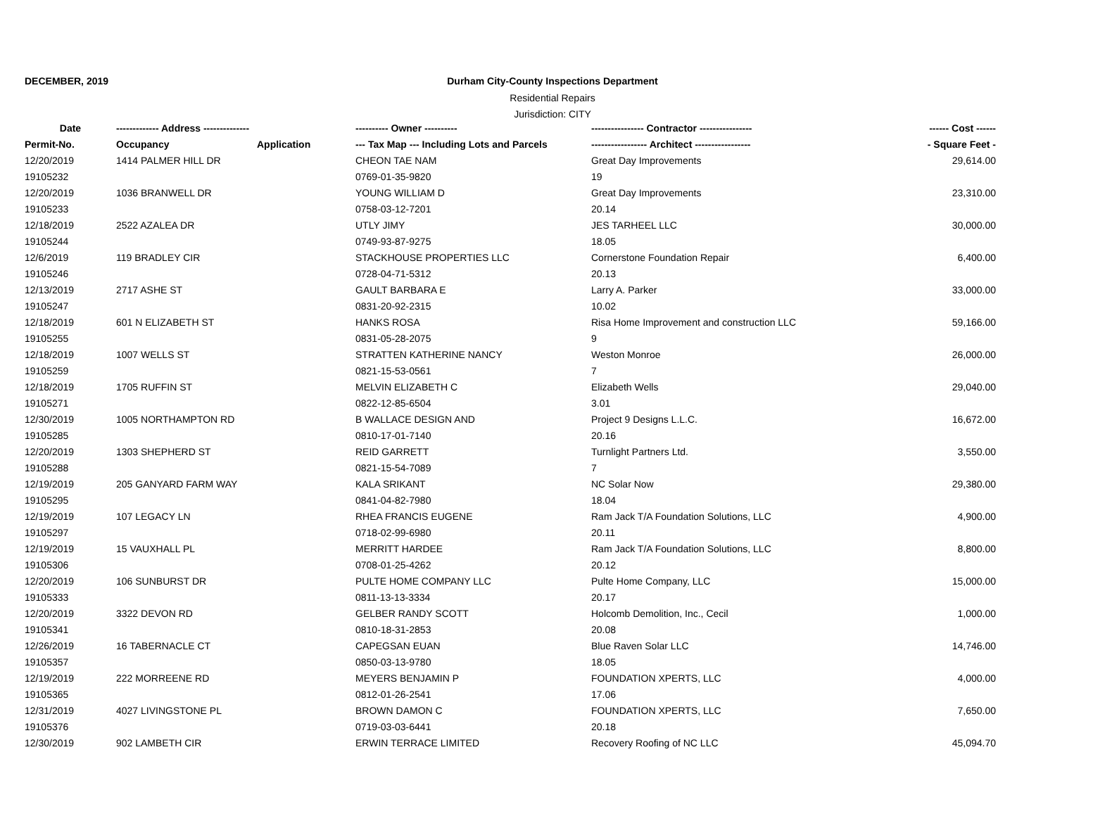DECEMBER, 2019
Durham City-County Inspections Department
Residential Repairs
Jurisdiction: CITY
| Date | ------------- Address -------------- | | ---------- Owner ---------- | ---------------- Contractor ---------------- | ------ Cost ------ |
| --- | --- | --- | --- | --- | --- |
| Permit-No. | Occupancy | Application | --- Tax Map --- Including Lots and Parcels | ----------------- Architect ----------------- | - Square Feet - |
| 12/20/2019 | 1414 PALMER HILL DR | | CHEON TAE NAM | Great Day Improvements | 29,614.00 |
| 19105232 | | | 0769-01-35-9820 | 19 | |
| 12/20/2019 | 1036 BRANWELL DR | | YOUNG WILLIAM D | Great Day Improvements | 23,310.00 |
| 19105233 | | | 0758-03-12-7201 | 20.14 | |
| 12/18/2019 | 2522 AZALEA DR | | UTLY JIMY | JES TARHEEL LLC | 30,000.00 |
| 19105244 | | | 0749-93-87-9275 | 18.05 | |
| 12/6/2019 | 119 BRADLEY CIR | | STACKHOUSE PROPERTIES LLC | Cornerstone Foundation Repair | 6,400.00 |
| 19105246 | | | 0728-04-71-5312 | 20.13 | |
| 12/13/2019 | 2717 ASHE ST | | GAULT BARBARA E | Larry A. Parker | 33,000.00 |
| 19105247 | | | 0831-20-92-2315 | 10.02 | |
| 12/18/2019 | 601 N ELIZABETH ST | | HANKS ROSA | Risa Home Improvement and construction LLC | 59,166.00 |
| 19105255 | | | 0831-05-28-2075 | 9 | |
| 12/18/2019 | 1007 WELLS ST | | STRATTEN KATHERINE NANCY | Weston Monroe | 26,000.00 |
| 19105259 | | | 0821-15-53-0561 | 7 | |
| 12/18/2019 | 1705 RUFFIN ST | | MELVIN ELIZABETH C | Elizabeth Wells | 29,040.00 |
| 19105271 | | | 0822-12-85-6504 | 3.01 | |
| 12/30/2019 | 1005 NORTHAMPTON RD | | B WALLACE DESIGN AND | Project 9 Designs L.L.C. | 16,672.00 |
| 19105285 | | | 0810-17-01-7140 | 20.16 | |
| 12/20/2019 | 1303 SHEPHERD ST | | REID GARRETT | Turnlight Partners Ltd. | 3,550.00 |
| 19105288 | | | 0821-15-54-7089 | 7 | |
| 12/19/2019 | 205 GANYARD FARM WAY | | KALA SRIKANT | NC Solar Now | 29,380.00 |
| 19105295 | | | 0841-04-82-7980 | 18.04 | |
| 12/19/2019 | 107 LEGACY LN | | RHEA FRANCIS EUGENE | Ram Jack T/A Foundation Solutions, LLC | 4,900.00 |
| 19105297 | | | 0718-02-99-6980 | 20.11 | |
| 12/19/2019 | 15 VAUXHALL PL | | MERRITT HARDEE | Ram Jack T/A Foundation Solutions, LLC | 8,800.00 |
| 19105306 | | | 0708-01-25-4262 | 20.12 | |
| 12/20/2019 | 106 SUNBURST DR | | PULTE HOME COMPANY LLC | Pulte Home Company, LLC | 15,000.00 |
| 19105333 | | | 0811-13-13-3334 | 20.17 | |
| 12/20/2019 | 3322 DEVON RD | | GELBER RANDY SCOTT | Holcomb Demolition, Inc., Cecil | 1,000.00 |
| 19105341 | | | 0810-18-31-2853 | 20.08 | |
| 12/26/2019 | 16 TABERNACLE CT | | CAPEGSAN EUAN | Blue Raven Solar LLC | 14,746.00 |
| 19105357 | | | 0850-03-13-9780 | 18.05 | |
| 12/19/2019 | 222 MORREENE RD | | MEYERS BENJAMIN P | FOUNDATION XPERTS, LLC | 4,000.00 |
| 19105365 | | | 0812-01-26-2541 | 17.06 | |
| 12/31/2019 | 4027 LIVINGSTONE PL | | BROWN DAMON C | FOUNDATION XPERTS, LLC | 7,650.00 |
| 19105376 | | | 0719-03-03-6441 | 20.18 | |
| 12/30/2019 | 902 LAMBETH CIR | | ERWIN TERRACE LIMITED | Recovery Roofing of NC LLC | 45,094.70 |